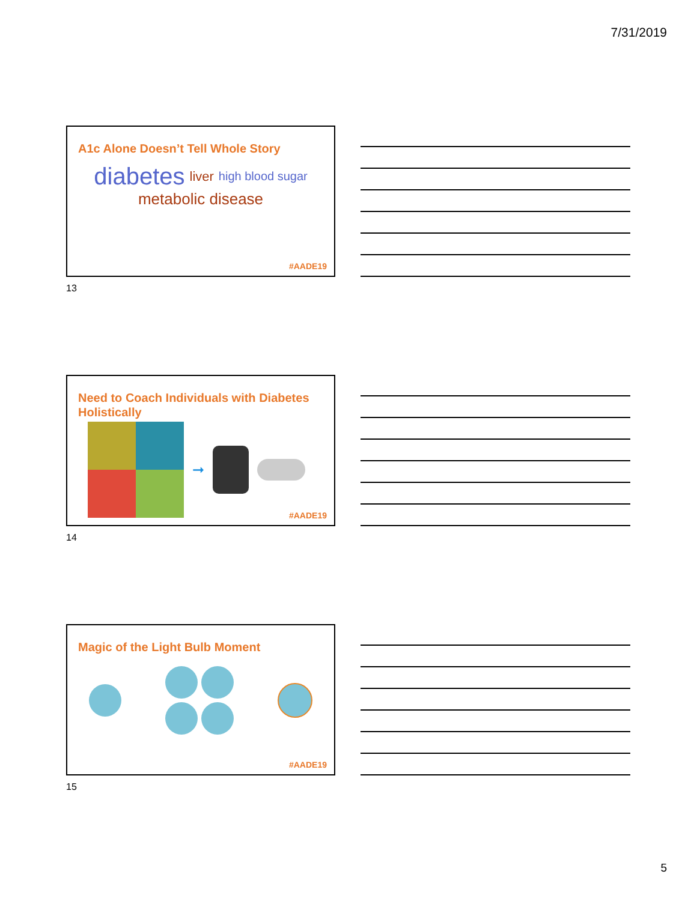7/31/2019
A1c Alone Doesn’t Tell Whole Story
diabetes liver high blood sugar
metabolic disease
#AADE19
13
Need to Coach Individuals with Diabetes Holistically
➞
#AADE19
14
Magic of the Light Bulb Moment
#AADE19
15
5